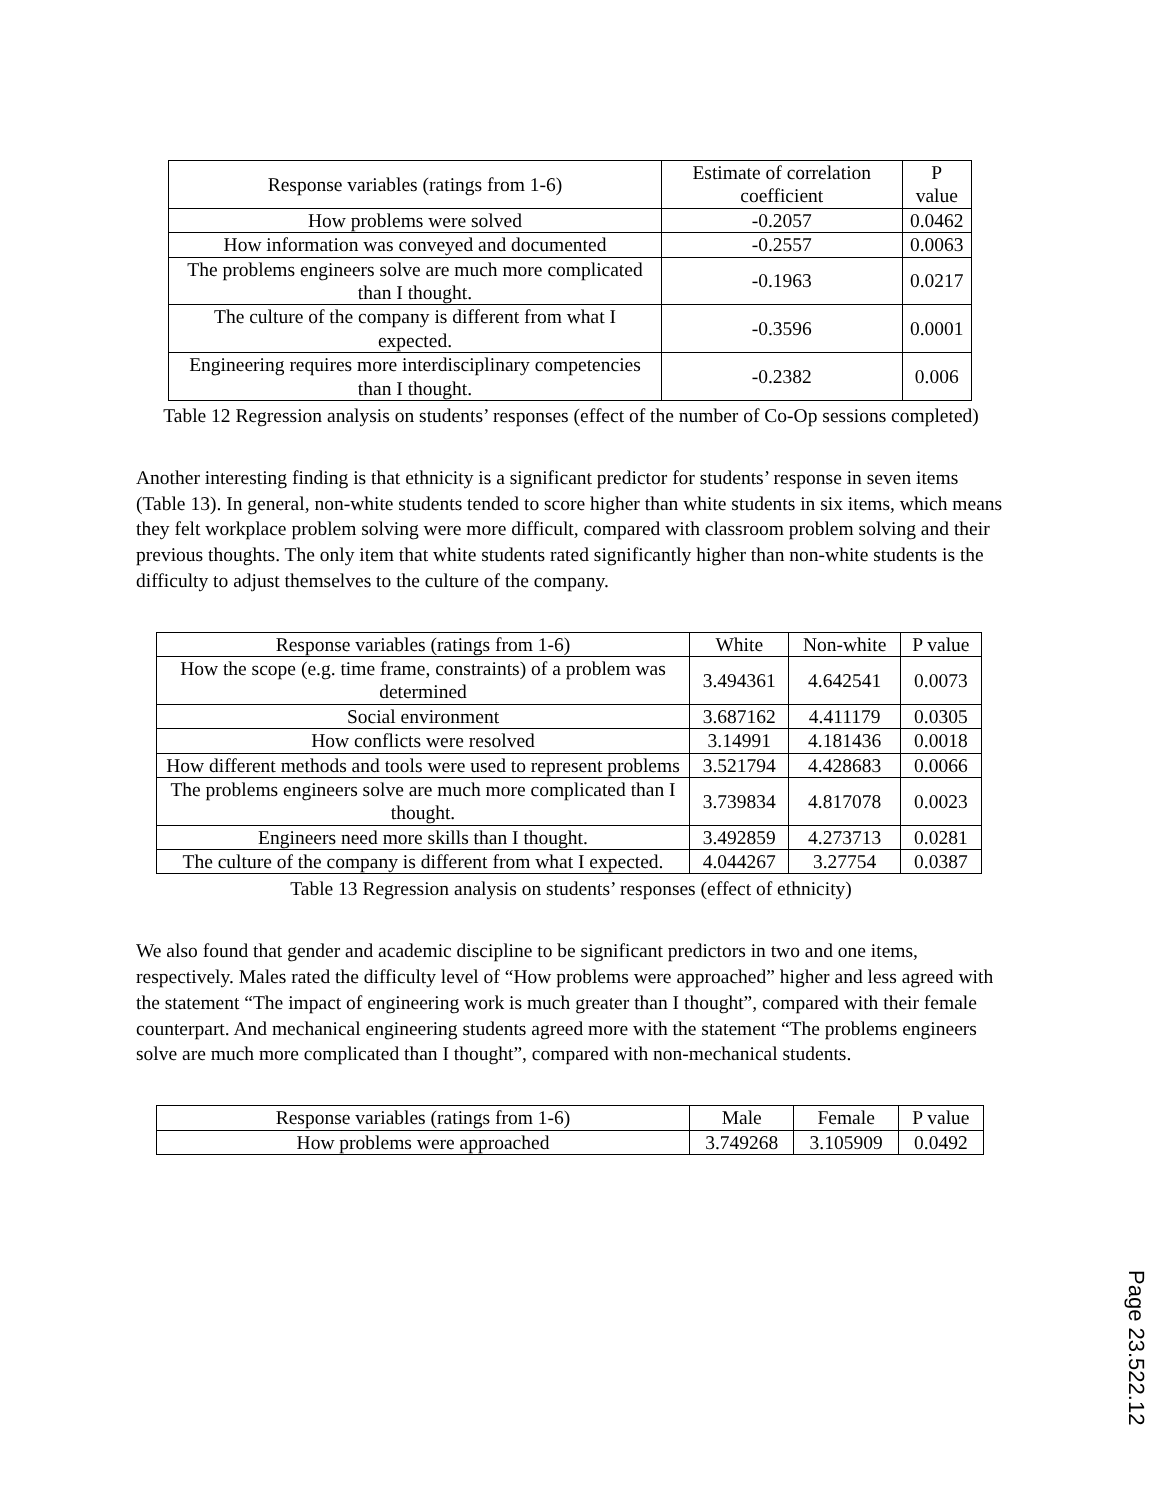| Response variables (ratings from 1-6) | Estimate of correlation coefficient | P value |
| --- | --- | --- |
| How problems were solved | -0.2057 | 0.0462 |
| How information was conveyed and documented | -0.2557 | 0.0063 |
| The problems engineers solve are much more complicated than I thought. | -0.1963 | 0.0217 |
| The culture of the company is different from what I expected. | -0.3596 | 0.0001 |
| Engineering requires more interdisciplinary competencies than I thought. | -0.2382 | 0.006 |
Table 12 Regression analysis on students’ responses (effect of the number of Co-Op sessions completed)
Another interesting finding is that ethnicity is a significant predictor for students’ response in seven items (Table 13). In general, non-white students tended to score higher than white students in six items, which means they felt workplace problem solving were more difficult, compared with classroom problem solving and their previous thoughts. The only item that white students rated significantly higher than non-white students is the difficulty to adjust themselves to the culture of the company.
| Response variables (ratings from 1-6) | White | Non-white | P value |
| --- | --- | --- | --- |
| How the scope (e.g. time frame, constraints) of a problem was determined | 3.494361 | 4.642541 | 0.0073 |
| Social environment | 3.687162 | 4.411179 | 0.0305 |
| How conflicts were resolved | 3.14991 | 4.181436 | 0.0018 |
| How different methods and tools were used to represent problems | 3.521794 | 4.428683 | 0.0066 |
| The problems engineers solve are much more complicated than I thought. | 3.739834 | 4.817078 | 0.0023 |
| Engineers need more skills than I thought. | 3.492859 | 4.273713 | 0.0281 |
| The culture of the company is different from what I expected. | 4.044267 | 3.27754 | 0.0387 |
Table 13 Regression analysis on students’ responses (effect of ethnicity)
We also found that gender and academic discipline to be significant predictors in two and one items, respectively. Males rated the difficulty level of “How problems were approached” higher and less agreed with the statement “The impact of engineering work is much greater than I thought”, compared with their female counterpart. And mechanical engineering students agreed more with the statement “The problems engineers solve are much more complicated than I thought”, compared with non-mechanical students.
| Response variables (ratings from 1-6) | Male | Female | P value |
| --- | --- | --- | --- |
| How problems were approached | 3.749268 | 3.105909 | 0.0492 |
Page 23.522.12